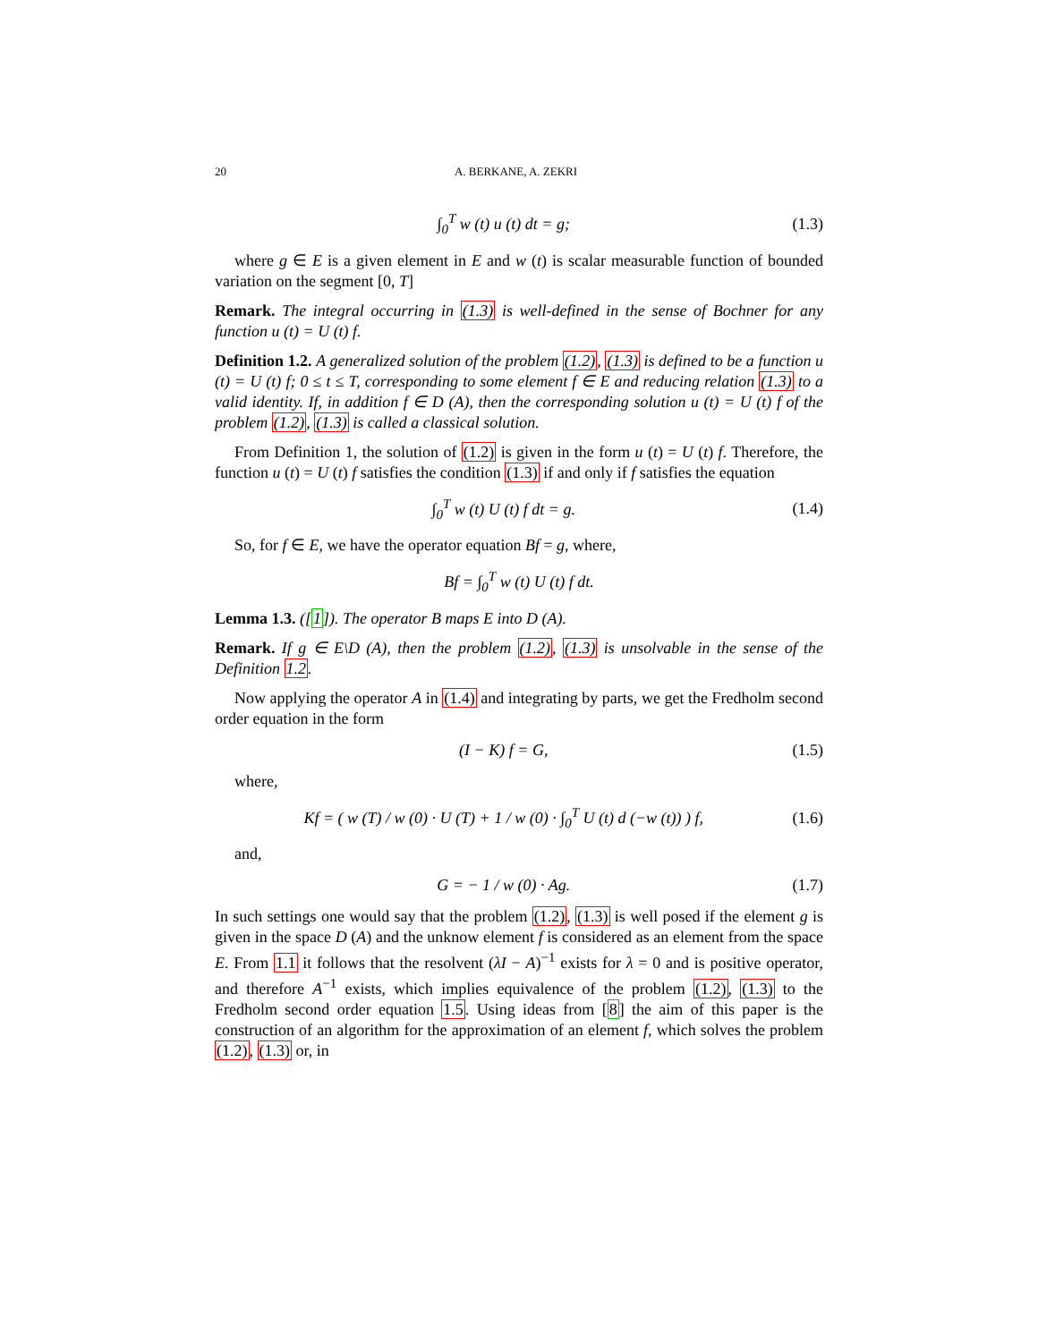20 A. BERKANE, A. ZEKRI
∫<sub>0</sub><sup>T</sup> w (t) u (t) dt = g; (1.3)
where g ∈ E is a given element in E and w (t) is scalar measurable function of bounded variation on the segment [0, T]
Remark. The integral occurring in (1.3) is well-defined in the sense of Bochner for any function u (t) = U (t) f.
Definition 1.2. A generalized solution of the problem (1.2), (1.3) is defined to be a function u (t) = U (t) f; 0 ≤ t ≤ T, corresponding to some element f ∈ E and reducing relation (1.3) to a valid identity. If, in addition f ∈ D (A), then the corresponding solution u (t) = U (t) f of the problem (1.2), (1.3) is called a classical solution.
From Definition 1, the solution of (1.2) is given in the form u (t) = U (t) f. Therefore, the function u (t) = U (t) f satisfies the condition (1.3) if and only if f satisfies the equation
∫<sub>0</sub><sup>T</sup> w (t) U (t) f dt = g. (1.4)
So, for f ∈ E, we have the operator equation Bf = g, where,
Bf = ∫<sub>0</sub><sup>T</sup> w (t) U (t) f dt.
Lemma 1.3. ([1]). The operator B maps E into D (A).
Remark. If g ∈ E\D (A), then the problem (1.2), (1.3) is unsolvable in the sense of the Definition 1.2.
Now applying the operator A in (1.4) and integrating by parts, we get the Fredholm second order equation in the form
(I − K) f = G, (1.5)
where,
Kf = ( w (T) / w (0) · U (T) + 1 / w (0) · ∫<sub>0</sub><sup>T</sup> U (t) d (−w (t)) ) f, (1.6)
and,
G = − 1 / w (0) · Ag. (1.7)
In such settings one would say that the problem (1.2), (1.3) is well posed if the element g is given in the space D (A) and the unknow element f is considered as an element from the space E. From 1.1 it follows that the resolvent (λI − A)<sup>−1</sup> exists for λ = 0 and is positive operator, and therefore A<sup>−1</sup> exists, which implies equivalence of the problem (1.2), (1.3) to the Fredholm second order equation 1.5. Using ideas from [8] the aim of this paper is the construction of an algorithm for the approximation of an element f, which solves the problem (1.2), (1.3) or, in